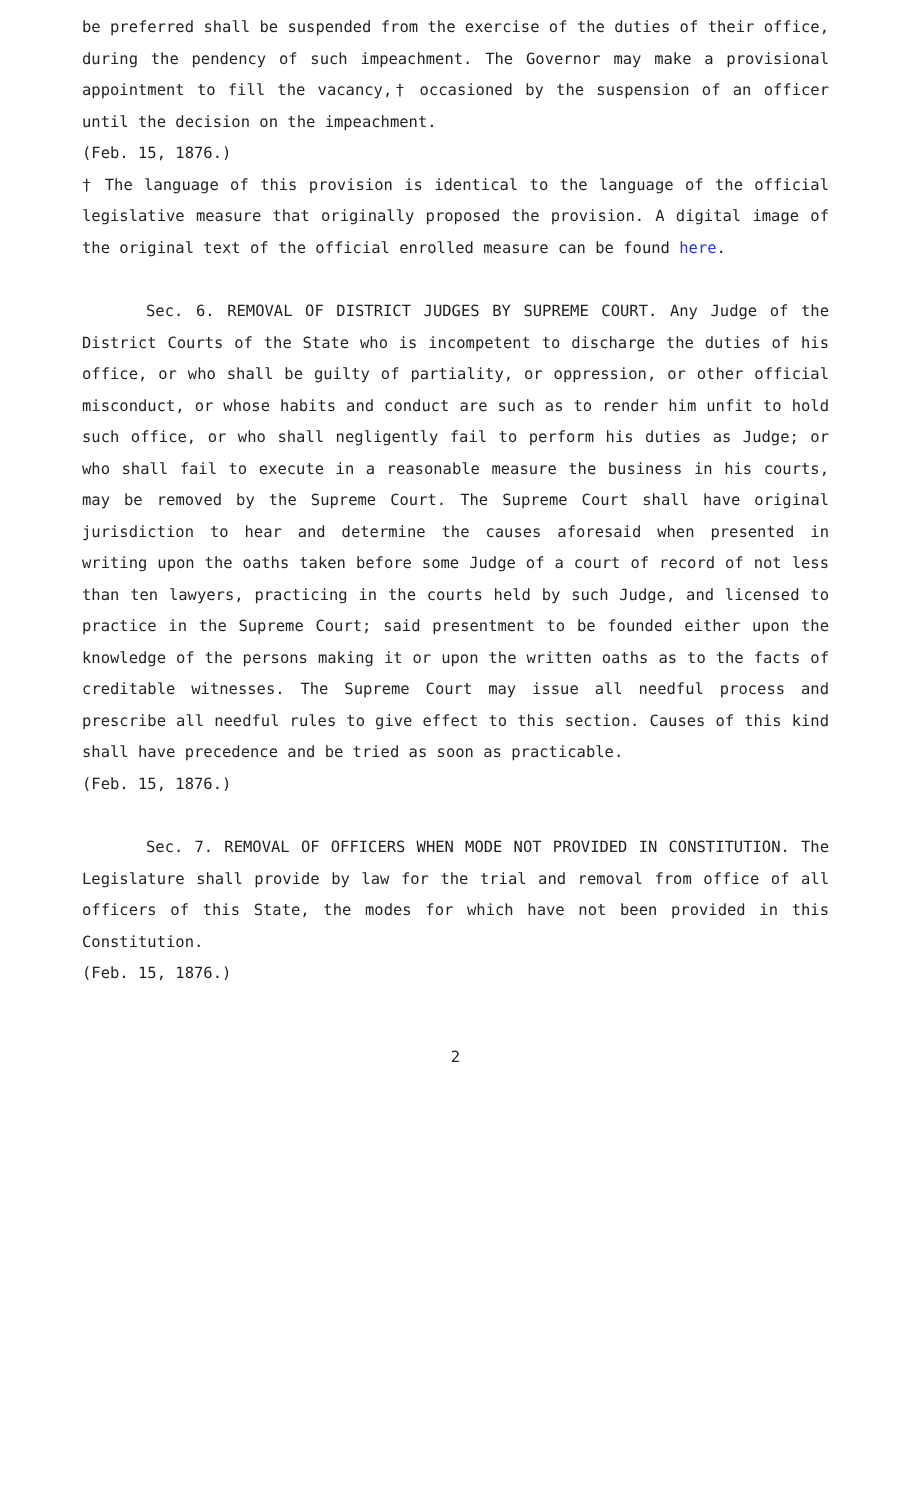be preferred shall be suspended from the exercise of the duties of their office, during the pendency of such impeachment. The Governor may make a provisional appointment to fill the vacancy,† occasioned by the suspension of an officer until the decision on the impeachment.
(Feb. 15, 1876.)
† The language of this provision is identical to the language of the official legislative measure that originally proposed the provision. A digital image of the original text of the official enrolled measure can be found here.
Sec. 6. REMOVAL OF DISTRICT JUDGES BY SUPREME COURT. Any Judge of the District Courts of the State who is incompetent to discharge the duties of his office, or who shall be guilty of partiality, or oppression, or other official misconduct, or whose habits and conduct are such as to render him unfit to hold such office, or who shall negligently fail to perform his duties as Judge; or who shall fail to execute in a reasonable measure the business in his courts, may be removed by the Supreme Court. The Supreme Court shall have original jurisdiction to hear and determine the causes aforesaid when presented in writing upon the oaths taken before some Judge of a court of record of not less than ten lawyers, practicing in the courts held by such Judge, and licensed to practice in the Supreme Court; said presentment to be founded either upon the knowledge of the persons making it or upon the written oaths as to the facts of creditable witnesses. The Supreme Court may issue all needful process and prescribe all needful rules to give effect to this section. Causes of this kind shall have precedence and be tried as soon as practicable.
(Feb. 15, 1876.)
Sec. 7. REMOVAL OF OFFICERS WHEN MODE NOT PROVIDED IN CONSTITUTION. The Legislature shall provide by law for the trial and removal from office of all officers of this State, the modes for which have not been provided in this Constitution.
(Feb. 15, 1876.)
2